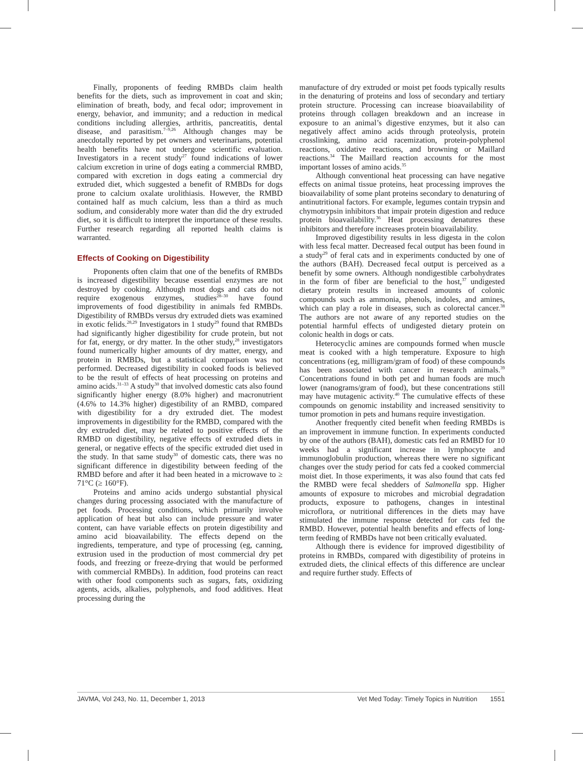Finally, proponents of feeding RMBDs claim health benefits for the diets, such as improvement in coat and skin; elimination of breath, body, and fecal odor; improvement in energy, behavior, and immunity; and a reduction in medical conditions including allergies, arthritis, pancreatitis, dental disease, and parasitism.<sup>7–9,26</sup> Although changes may be anecdotally reported by pet owners and veterinarians, potential health benefits have not undergone scientific evaluation. Investigators in a recent study<sup>27</sup> found indications of lower calcium excretion in urine of dogs eating a commercial RMBD, compared with excretion in dogs eating a commercial dry extruded diet, which suggested a benefit of RMBDs for dogs prone to calcium oxalate urolithiasis. However, the RMBD contained half as much calcium, less than a third as much sodium, and considerably more water than did the dry extruded diet, so it is difficult to interpret the importance of these results. Further research regarding all reported health claims is warranted.
Effects of Cooking on Digestibility
Proponents often claim that one of the benefits of RMBDs is increased digestibility because essential enzymes are not destroyed by cooking. Although most dogs and cats do not require exogenous enzymes, studies<sup>28–30</sup> have found improvements of food digestibility in animals fed RMBDs. Digestibility of RMBDs versus dry extruded diets was examined in exotic felids.<sup>28,29</sup> Investigators in 1 study<sup>29</sup> found that RMBDs had significantly higher digestibility for crude protein, but not for fat, energy, or dry matter. In the other study,<sup>28</sup> investigators found numerically higher amounts of dry matter, energy, and protein in RMBDs, but a statistical comparison was not performed. Decreased digestibility in cooked foods is believed to be the result of effects of heat processing on proteins and amino acids.<sup>31–33</sup> A study<sup>30</sup> that involved domestic cats also found significantly higher energy (8.0% higher) and macronutrient (4.6% to 14.3% higher) digestibility of an RMBD, compared with digestibility for a dry extruded diet. The modest improvements in digestibility for the RMBD, compared with the dry extruded diet, may be related to positive effects of the RMBD on digestibility, negative effects of extruded diets in general, or negative effects of the specific extruded diet used in the study. In that same study<sup>30</sup> of domestic cats, there was no significant difference in digestibility between feeding of the RMBD before and after it had been heated in a microwave to ≥ 71°C (≥ 160°F).
Proteins and amino acids undergo substantial physical changes during processing associated with the manufacture of pet foods. Processing conditions, which primarily involve application of heat but also can include pressure and water content, can have variable effects on protein digestibility and amino acid bioavailability. The effects depend on the ingredients, temperature, and type of processing (eg, canning, extrusion used in the production of most commercial dry pet foods, and freezing or freeze-drying that would be performed with commercial RMBDs). In addition, food proteins can react with other food components such as sugars, fats, oxidizing agents, acids, alkalies, polyphenols, and food additives. Heat processing during the
manufacture of dry extruded or moist pet foods typically results in the denaturing of proteins and loss of secondary and tertiary protein structure. Processing can increase bioavailability of proteins through collagen breakdown and an increase in exposure to an animal’s digestive enzymes, but it also can negatively affect amino acids through proteolysis, protein crosslinking, amino acid racemization, protein-polyphenol reactions, oxidative reactions, and browning or Maillard reactions.<sup>34</sup> The Maillard reaction accounts for the most important losses of amino acids.<sup>35</sup>
Although conventional heat processing can have negative effects on animal tissue proteins, heat processing improves the bioavailability of some plant proteins secondary to denaturing of antinutritional factors. For example, legumes contain trypsin and chymotrypsin inhibitors that impair protein digestion and reduce protein bioavailability.<sup>36</sup> Heat processing denatures these inhibitors and therefore increases protein bioavailability.
Improved digestibility results in less digesta in the colon with less fecal matter. Decreased fecal output has been found in a study<sup>29</sup> of feral cats and in experiments conducted by one of the authors (BAH). Decreased fecal output is perceived as a benefit by some owners. Although nondigestible carbohydrates in the form of fiber are beneficial to the host,<sup>37</sup> undigested dietary protein results in increased amounts of colonic compounds such as ammonia, phenols, indoles, and amines, which can play a role in diseases, such as colorectal cancer.<sup>38</sup> The authors are not aware of any reported studies on the potential harmful effects of undigested dietary protein on colonic health in dogs or cats.
Heterocyclic amines are compounds formed when muscle meat is cooked with a high temperature. Exposure to high concentrations (eg, milligram/gram of food) of these compounds has been associated with cancer in research animals.<sup>39</sup> Concentrations found in both pet and human foods are much lower (nanograms/gram of food), but these concentrations still may have mutagenic activity.<sup>40</sup> The cumulative effects of these compounds on genomic instability and increased sensitivity to tumor promotion in pets and humans require investigation.
Another frequently cited benefit when feeding RMBDs is an improvement in immune function. In experiments conducted by one of the authors (BAH), domestic cats fed an RMBD for 10 weeks had a significant increase in lymphocyte and immunoglobulin production, whereas there were no significant changes over the study period for cats fed a cooked commercial moist diet. In those experiments, it was also found that cats fed the RMBD were fecal shedders of Salmonella spp. Higher amounts of exposure to microbes and microbial degradation products, exposure to pathogens, changes in intestinal microflora, or nutritional differences in the diets may have stimulated the immune response detected for cats fed the RMBD. However, potential health benefits and effects of long-term feeding of RMBDs have not been critically evaluated.
Although there is evidence for improved digestibility of proteins in RMBDs, compared with digestibility of proteins in extruded diets, the clinical effects of this difference are unclear and require further study. Effects of
JAVMA, Vol 243, No. 11, December 1, 2013 Vet Med Today: Timely Topics in Nutrition 1551